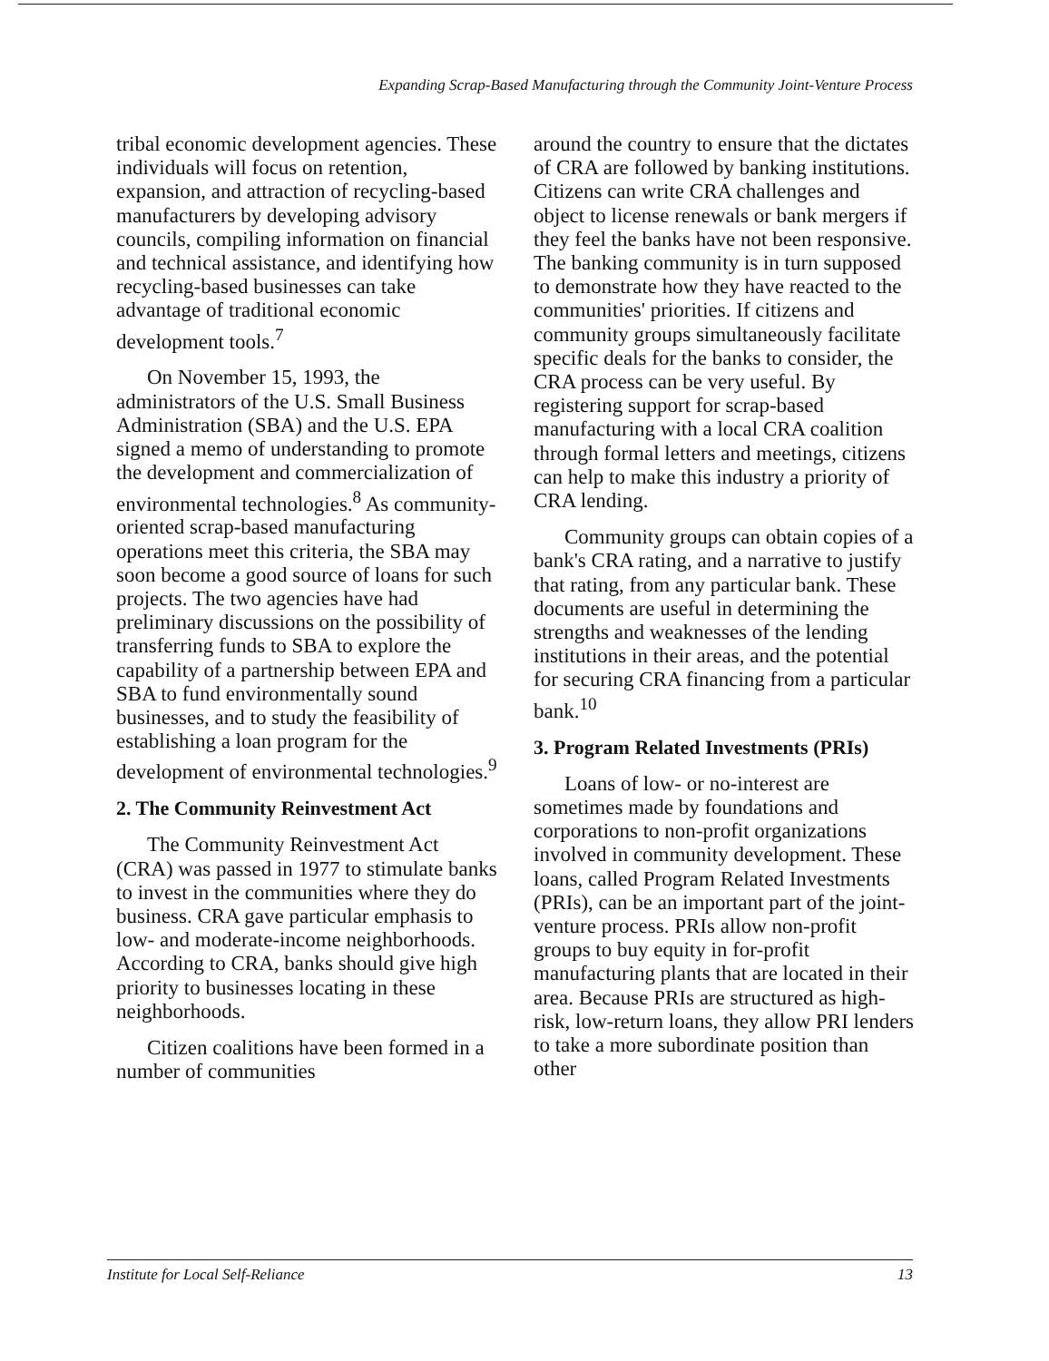Expanding Scrap-Based Manufacturing through the Community Joint-Venture Process
tribal economic development agencies. These individuals will focus on retention, expansion, and attraction of recycling-based manufacturers by developing advisory councils, compiling information on financial and technical assistance, and identifying how recycling-based businesses can take advantage of traditional economic development tools.<sup>7</sup>
On November 15, 1993, the administrators of the U.S. Small Business Administration (SBA) and the U.S. EPA signed a memo of understanding to promote the development and commercialization of environmental technologies.<sup>8</sup> As community-oriented scrap-based manufacturing operations meet this criteria, the SBA may soon become a good source of loans for such projects. The two agencies have had preliminary discussions on the possibility of transferring funds to SBA to explore the capability of a partnership between EPA and SBA to fund environmentally sound businesses, and to study the feasibility of establishing a loan program for the development of environmental technologies.<sup>9</sup>
2. The Community Reinvestment Act
The Community Reinvestment Act (CRA) was passed in 1977 to stimulate banks to invest in the communities where they do business. CRA gave particular emphasis to low- and moderate-income neighborhoods. According to CRA, banks should give high priority to businesses locating in these neighborhoods.
Citizen coalitions have been formed in a number of communities
around the country to ensure that the dictates of CRA are followed by banking institutions. Citizens can write CRA challenges and object to license renewals or bank mergers if they feel the banks have not been responsive. The banking community is in turn supposed to demonstrate how they have reacted to the communities' priorities. If citizens and community groups simultaneously facilitate specific deals for the banks to consider, the CRA process can be very useful. By registering support for scrap-based manufacturing with a local CRA coalition through formal letters and meetings, citizens can help to make this industry a priority of CRA lending.
Community groups can obtain copies of a bank's CRA rating, and a narrative to justify that rating, from any particular bank. These documents are useful in determining the strengths and weaknesses of the lending institutions in their areas, and the potential for securing CRA financing from a particular bank.<sup>10</sup>
3. Program Related Investments (PRIs)
Loans of low- or no-interest are sometimes made by foundations and corporations to non-profit organizations involved in community development. These loans, called Program Related Investments (PRIs), can be an important part of the joint-venture process. PRIs allow non-profit groups to buy equity in for-profit manufacturing plants that are located in their area. Because PRIs are structured as high-risk, low-return loans, they allow PRI lenders to take a more subordinate position than other
Institute for Local Self-Reliance 13